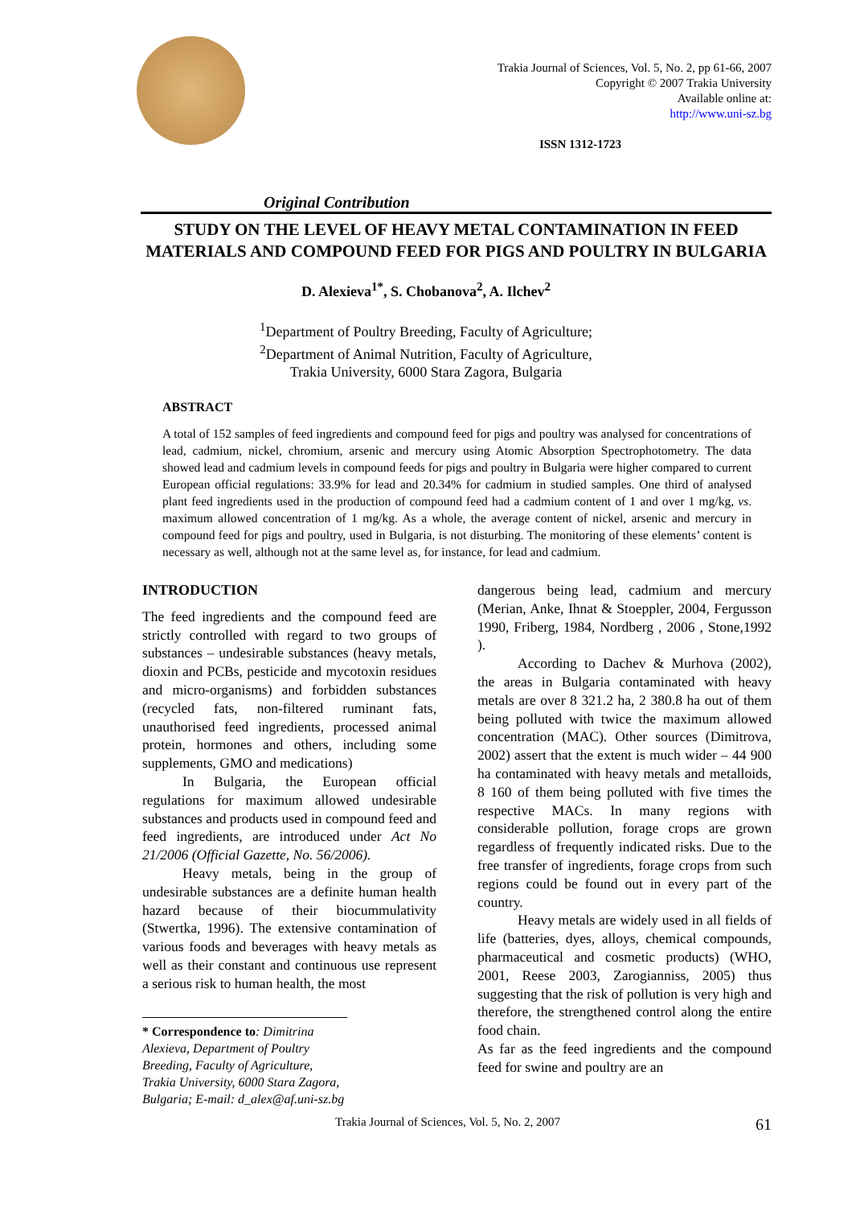Trakia Journal of Sciences, Vol. 5, No. 2, pp 61-66, 2007
Copyright © 2007 Trakia University
Available online at:
http://www.uni-sz.bg
ISSN 1312-1723
Original Contribution
STUDY ON THE LEVEL OF HEAVY METAL CONTAMINATION IN FEED MATERIALS AND COMPOUND FEED FOR PIGS AND POULTRY IN BULGARIA
D. Alexieva<sup>1*</sup>, S. Chobanova<sup>2</sup>, A. Ilchev<sup>2</sup>
<sup>1</sup> Department of Poultry Breeding, Faculty of Agriculture;
<sup>2</sup> Department of Animal Nutrition, Faculty of Agriculture,
Trakia University, 6000 Stara Zagora, Bulgaria
ABSTRACT
A total of 152 samples of feed ingredients and compound feed for pigs and poultry was analysed for concentrations of lead, cadmium, nickel, chromium, arsenic and mercury using Atomic Absorption Spectrophotometry. The data showed lead and cadmium levels in compound feeds for pigs and poultry in Bulgaria were higher compared to current European official regulations: 33.9% for lead and 20.34% for cadmium in studied samples. One third of analysed plant feed ingredients used in the production of compound feed had a cadmium content of 1 and over 1 mg/kg, vs. maximum allowed concentration of 1 mg/kg. As a whole, the average content of nickel, arsenic and mercury in compound feed for pigs and poultry, used in Bulgaria, is not disturbing. The monitoring of these elements’ content is necessary as well, although not at the same level as, for instance, for lead and cadmium.
INTRODUCTION
The feed ingredients and the compound feed are strictly controlled with regard to two groups of substances – undesirable substances (heavy metals, dioxin and PCBs, pesticide and mycotoxin residues and micro-organisms) and forbidden substances (recycled fats, non-filtered ruminant fats, unauthorised feed ingredients, processed animal protein, hormones and others, including some supplements, GMO and medications)
In Bulgaria, the European official regulations for maximum allowed undesirable substances and products used in compound feed and feed ingredients, are introduced under Act No 21/2006 (Official Gazette, No. 56/2006).
Heavy metals, being in the group of undesirable substances are a definite human health hazard because of their biocummulativity (Stwertka, 1996). The extensive contamination of various foods and beverages with heavy metals as well as their constant and continuous use represent a serious risk to human health, the most
* Correspondence to: Dimitrina Alexieva, Department of Poultry Breeding, Faculty of Agriculture, Trakia University, 6000 Stara Zagora, Bulgaria; E-mail: d_alex@af.uni-sz.bg
dangerous being lead, cadmium and mercury (Merian, Anke, Ihnat & Stoeppler, 2004, Fergusson 1990, Friberg, 1984, Nordberg , 2006 , Stone,1992 ).
According to Dachev & Murhova (2002), the areas in Bulgaria contaminated with heavy metals are over 8 321.2 ha, 2 380.8 ha out of them being polluted with twice the maximum allowed concentration (MAC). Other sources (Dimitrova, 2002) assert that the extent is much wider – 44 900 ha contaminated with heavy metals and metalloids, 8 160 of them being polluted with five times the respective MACs. In many regions with considerable pollution, forage crops are grown regardless of frequently indicated risks. Due to the free transfer of ingredients, forage crops from such regions could be found out in every part of the country.
Heavy metals are widely used in all fields of life (batteries, dyes, alloys, chemical compounds, pharmaceutical and cosmetic products) (WHO, 2001, Reese 2003, Zarogianniss, 2005) thus suggesting that the risk of pollution is very high and therefore, the strengthened control along the entire food chain.
As far as the feed ingredients and the compound feed for swine and poultry are an
Trakia Journal of Sciences, Vol. 5, No. 2, 2007 61